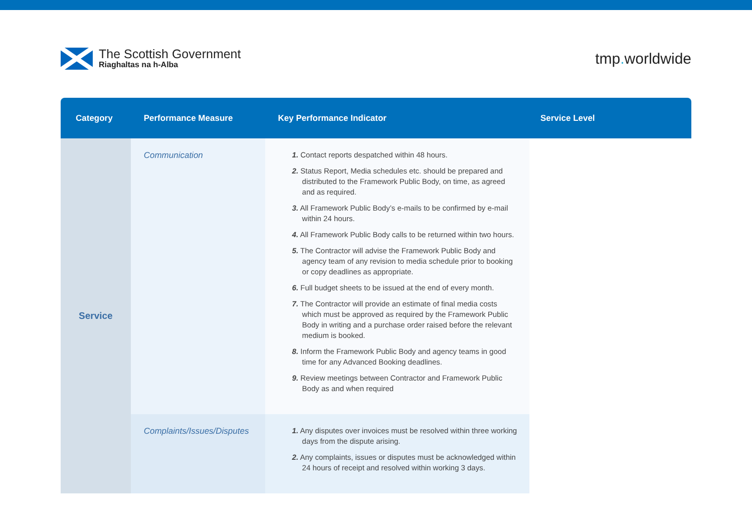The Scottish Government
Riaghaltas na h-Alba
tmp. worldwide
| Category | Performance Measure | Key Performance Indicator | Service Level |
| --- | --- | --- | --- |
| Service | Communication | 1. Contact reports despatched within 48 hours. 2. Status Report, Media schedules etc. should be prepared and distributed to the Framework Public Body, on time, as agreed and as required. 3. All Framework Public Body’s e-mails to be confirmed by e-mail within 24 hours. 4. All Framework Public Body calls to be returned within two hours. 5. The Contractor will advise the Framework Public Body and agency team of any revision to media schedule prior to booking or copy deadlines as appropriate. 6. Full budget sheets to be issued at the end of every month. 7. The Contractor will provide an estimate of final media costs which must be approved as required by the Framework Public Body in writing and a purchase order raised before the relevant medium is booked. 8. Inform the Framework Public Body and agency teams in good time for any Advanced Booking deadlines. 9. Review meetings between Contractor and Framework Public Body as and when required | |
| | Complaints/Issues/Disputes | 1. Any disputes over invoices must be resolved within three working days from the dispute arising. 2. Any complaints, issues or disputes must be acknowledged within 24 hours of receipt and resolved within working 3 days. | |